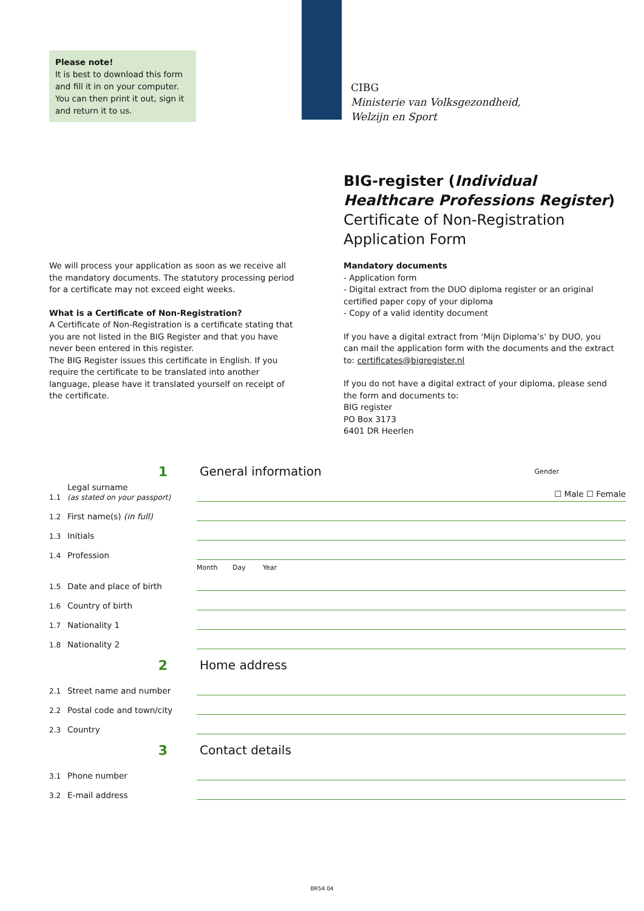Please note!
It is best to download this form and fill it in on your computer. You can then print it out, sign it and return it to us.
CIBG
Ministerie van Volksgezondheid,
Welzijn en Sport
BIG-register (Individual Healthcare Professions Register)
Certificate of Non-Registration Application Form
We will process your application as soon as we receive all the mandatory documents. The statutory processing period for a certificate may not exceed eight weeks.
What is a Certificate of Non-Registration?
A Certificate of Non-Registration is a certificate stating that you are not listed in the BIG Register and that you have never been entered in this register.
The BIG Register issues this certificate in English. If you require the certificate to be translated into another language, please have it translated yourself on receipt of the certificate.
Mandatory documents
- Application form
- Digital extract from the DUO diploma register or an original certified paper copy of your diploma
- Copy of a valid identity document
If you have a digital extract from ‘Mijn Diploma’s’ by DUO, you can mail the application form with the documents and the extract to: certificates@bigregister.nl
If you do not have a digital extract of your diploma, please send the form and documents to:
BIG register
PO Box 3173
6401 DR Heerlen
1 General information Gender
1.1 Legal surname
(as stated on your passport) ☐ Male ☐ Female
1.2 First name(s) (in full)
1.3 Initials
1.4 Profession
Month Day Year
1.5 Date and place of birth
1.6 Country of birth
1.7 Nationality 1
1.8 Nationality 2
2 Home address
2.1 Street name and number
2.2 Postal code and town/city
2.3 Country
3 Contact details
3.1 Phone number
3.2 E-mail address
BR54.04